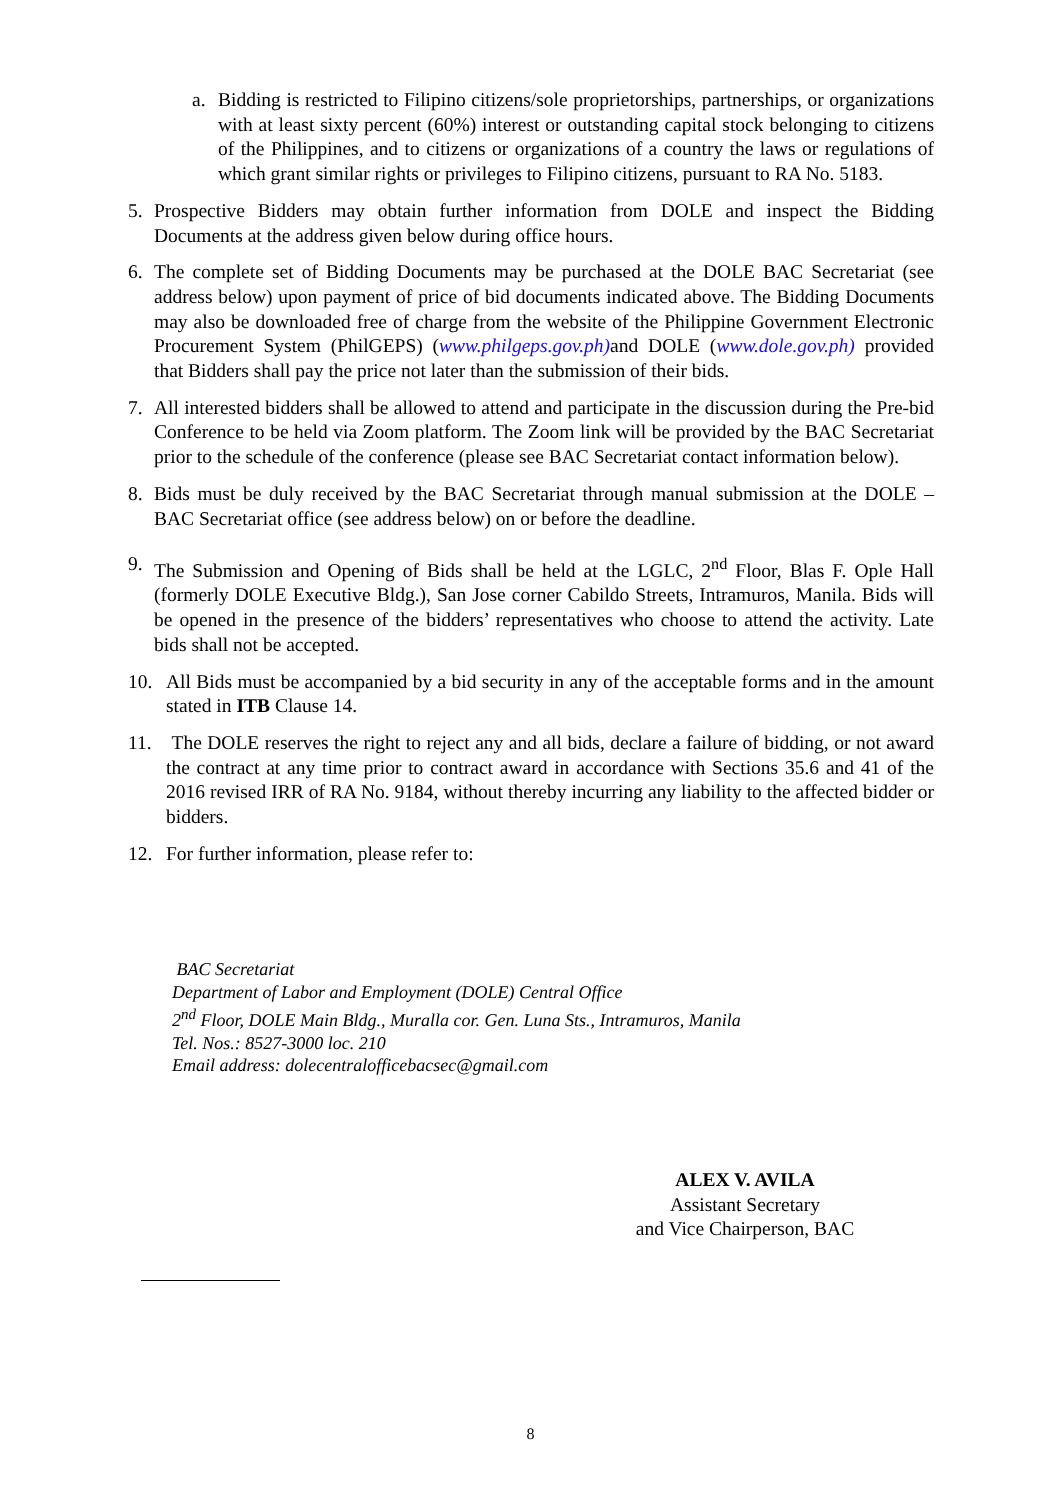a. Bidding is restricted to Filipino citizens/sole proprietorships, partnerships, or organizations with at least sixty percent (60%) interest or outstanding capital stock belonging to citizens of the Philippines, and to citizens or organizations of a country the laws or regulations of which grant similar rights or privileges to Filipino citizens, pursuant to RA No. 5183.
5. Prospective Bidders may obtain further information from DOLE and inspect the Bidding Documents at the address given below during office hours.
6. The complete set of Bidding Documents may be purchased at the DOLE BAC Secretariat (see address below) upon payment of price of bid documents indicated above. The Bidding Documents may also be downloaded free of charge from the website of the Philippine Government Electronic Procurement System (PhilGEPS) (www.philgeps.gov.ph) and DOLE (www.dole.gov.ph) provided that Bidders shall pay the price not later than the submission of their bids.
7. All interested bidders shall be allowed to attend and participate in the discussion during the Pre-bid Conference to be held via Zoom platform. The Zoom link will be provided by the BAC Secretariat prior to the schedule of the conference (please see BAC Secretariat contact information below).
8. Bids must be duly received by the BAC Secretariat through manual submission at the DOLE – BAC Secretariat office (see address below) on or before the deadline.
9. The Submission and Opening of Bids shall be held at the LGLC, 2<sup>nd</sup> Floor, Blas F. Ople Hall (formerly DOLE Executive Bldg.), San Jose corner Cabildo Streets, Intramuros, Manila. Bids will be opened in the presence of the bidders’ representatives who choose to attend the activity. Late bids shall not be accepted.
10. All Bids must be accompanied by a bid security in any of the acceptable forms and in the amount stated in ITB Clause 14.
11. The DOLE reserves the right to reject any and all bids, declare a failure of bidding, or not award the contract at any time prior to contract award in accordance with Sections 35.6 and 41 of the 2016 revised IRR of RA No. 9184, without thereby incurring any liability to the affected bidder or bidders.
12. For further information, please refer to:
BAC Secretariat
Department of Labor and Employment (DOLE) Central Office
2<sup>nd</sup> Floor, DOLE Main Bldg., Muralla cor. Gen. Luna Sts., Intramuros, Manila
Tel. Nos.: 8527-3000 loc. 210
Email address: dolecentralofficebacsec@gmail.com
ALEX V. AVILA
Assistant Secretary
and Vice Chairperson, BAC
8